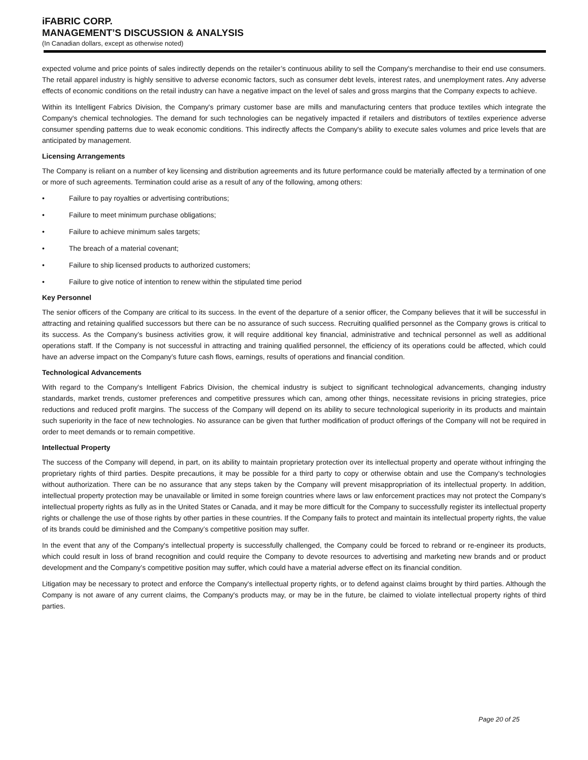iFABRIC CORP.
MANAGEMENT’S DISCUSSION & ANALYSIS
(In Canadian dollars, except as otherwise noted)
expected volume and price points of sales indirectly depends on the retailer’s continuous ability to sell the Company's merchandise to their end use consumers. The retail apparel industry is highly sensitive to adverse economic factors, such as consumer debt levels, interest rates, and unemployment rates. Any adverse effects of economic conditions on the retail industry can have a negative impact on the level of sales and gross margins that the Company expects to achieve.
Within its Intelligent Fabrics Division, the Company's primary customer base are mills and manufacturing centers that produce textiles which integrate the Company's chemical technologies. The demand for such technologies can be negatively impacted if retailers and distributors of textiles experience adverse consumer spending patterns due to weak economic conditions. This indirectly affects the Company's ability to execute sales volumes and price levels that are anticipated by management.
Licensing Arrangements
The Company is reliant on a number of key licensing and distribution agreements and its future performance could be materially affected by a termination of one or more of such agreements. Termination could arise as a result of any of the following, among others:
• Failure to pay royalties or advertising contributions;
• Failure to meet minimum purchase obligations;
• Failure to achieve minimum sales targets;
• The breach of a material covenant;
• Failure to ship licensed products to authorized customers;
• Failure to give notice of intention to renew within the stipulated time period
Key Personnel
The senior officers of the Company are critical to its success. In the event of the departure of a senior officer, the Company believes that it will be successful in attracting and retaining qualified successors but there can be no assurance of such success. Recruiting qualified personnel as the Company grows is critical to its success. As the Company’s business activities grow, it will require additional key financial, administrative and technical personnel as well as additional operations staff. If the Company is not successful in attracting and training qualified personnel, the efficiency of its operations could be affected, which could have an adverse impact on the Company’s future cash flows, earnings, results of operations and financial condition.
Technological Advancements
With regard to the Company's Intelligent Fabrics Division, the chemical industry is subject to significant technological advancements, changing industry standards, market trends, customer preferences and competitive pressures which can, among other things, necessitate revisions in pricing strategies, price reductions and reduced profit margins. The success of the Company will depend on its ability to secure technological superiority in its products and maintain such superiority in the face of new technologies. No assurance can be given that further modification of product offerings of the Company will not be required in order to meet demands or to remain competitive.
Intellectual Property
The success of the Company will depend, in part, on its ability to maintain proprietary protection over its intellectual property and operate without infringing the proprietary rights of third parties. Despite precautions, it may be possible for a third party to copy or otherwise obtain and use the Company's technologies without authorization. There can be no assurance that any steps taken by the Company will prevent misappropriation of its intellectual property. In addition, intellectual property protection may be unavailable or limited in some foreign countries where laws or law enforcement practices may not protect the Company’s intellectual property rights as fully as in the United States or Canada, and it may be more difficult for the Company to successfully register its intellectual property rights or challenge the use of those rights by other parties in these countries. If the Company fails to protect and maintain its intellectual property rights, the value of its brands could be diminished and the Company’s competitive position may suffer.
In the event that any of the Company's intellectual property is successfully challenged, the Company could be forced to rebrand or re-engineer its products, which could result in loss of brand recognition and could require the Company to devote resources to advertising and marketing new brands and or product development and the Company’s competitive position may suffer, which could have a material adverse effect on its financial condition.
Litigation may be necessary to protect and enforce the Company's intellectual property rights, or to defend against claims brought by third parties. Although the Company is not aware of any current claims, the Company's products may, or may be in the future, be claimed to violate intellectual property rights of third parties.
Page 20 of 25